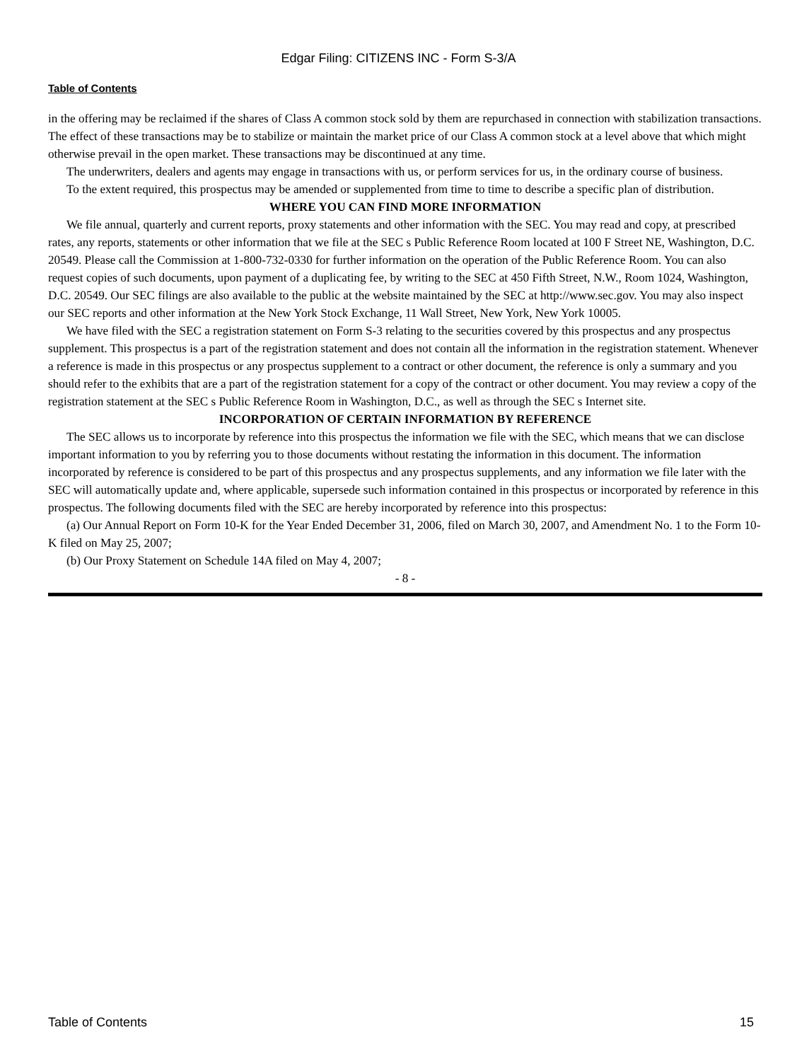Edgar Filing: CITIZENS INC - Form S-3/A
Table of Contents
in the offering may be reclaimed if the shares of Class A common stock sold by them are repurchased in connection with stabilization transactions. The effect of these transactions may be to stabilize or maintain the market price of our Class A common stock at a level above that which might otherwise prevail in the open market. These transactions may be discontinued at any time.
The underwriters, dealers and agents may engage in transactions with us, or perform services for us, in the ordinary course of business.
To the extent required, this prospectus may be amended or supplemented from time to time to describe a specific plan of distribution.
WHERE YOU CAN FIND MORE INFORMATION
We file annual, quarterly and current reports, proxy statements and other information with the SEC. You may read and copy, at prescribed rates, any reports, statements or other information that we file at the SEC s Public Reference Room located at 100 F Street NE, Washington, D.C. 20549. Please call the Commission at 1-800-732-0330 for further information on the operation of the Public Reference Room. You can also request copies of such documents, upon payment of a duplicating fee, by writing to the SEC at 450 Fifth Street, N.W., Room 1024, Washington, D.C. 20549. Our SEC filings are also available to the public at the website maintained by the SEC at http://www.sec.gov. You may also inspect our SEC reports and other information at the New York Stock Exchange, 11 Wall Street, New York, New York 10005.
We have filed with the SEC a registration statement on Form S-3 relating to the securities covered by this prospectus and any prospectus supplement. This prospectus is a part of the registration statement and does not contain all the information in the registration statement. Whenever a reference is made in this prospectus or any prospectus supplement to a contract or other document, the reference is only a summary and you should refer to the exhibits that are a part of the registration statement for a copy of the contract or other document. You may review a copy of the registration statement at the SEC s Public Reference Room in Washington, D.C., as well as through the SEC s Internet site.
INCORPORATION OF CERTAIN INFORMATION BY REFERENCE
The SEC allows us to incorporate by reference into this prospectus the information we file with the SEC, which means that we can disclose important information to you by referring you to those documents without restating the information in this document. The information incorporated by reference is considered to be part of this prospectus and any prospectus supplements, and any information we file later with the SEC will automatically update and, where applicable, supersede such information contained in this prospectus or incorporated by reference in this prospectus. The following documents filed with the SEC are hereby incorporated by reference into this prospectus:
(a) Our Annual Report on Form 10-K for the Year Ended December 31, 2006, filed on March 30, 2007, and Amendment No. 1 to the Form 10-K filed on May 25, 2007;
(b) Our Proxy Statement on Schedule 14A filed on May 4, 2007;
- 8 -
Table of Contents 15